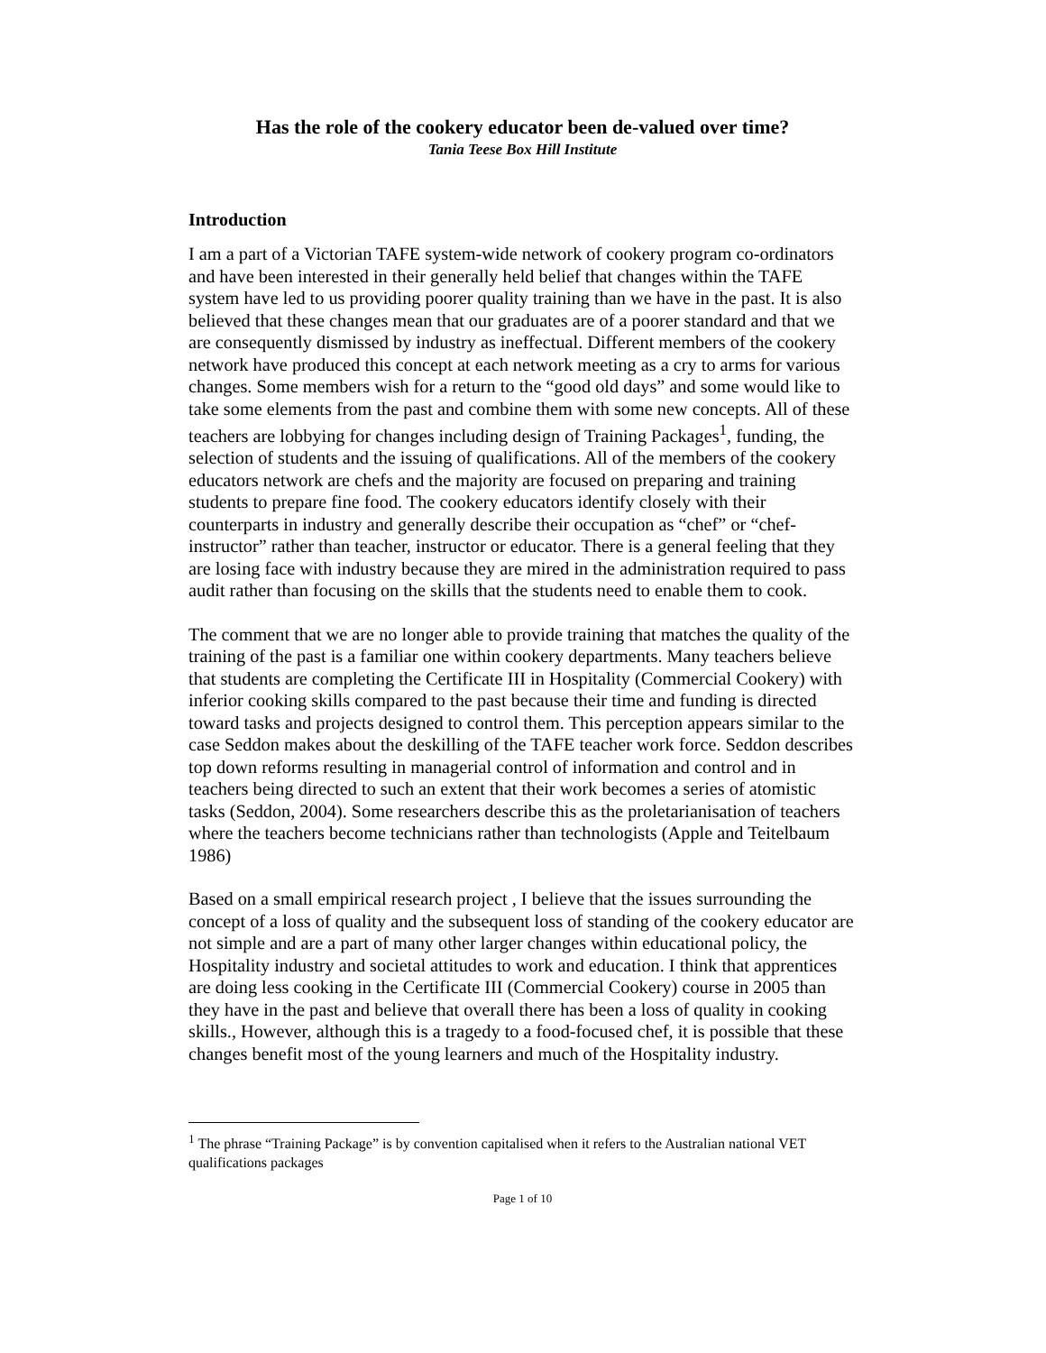Has the role of the cookery educator been de-valued over time?
Tania Teese Box Hill Institute
Introduction
I am a part of a Victorian TAFE system-wide network of cookery program co-ordinators and have been interested in their generally held belief that changes within the TAFE system have led to us providing poorer quality training than we have in the past. It is also believed that these changes mean that our graduates are of a poorer standard and that we are consequently dismissed by industry as ineffectual. Different members of the cookery network have produced this concept at each network meeting as a cry to arms for various changes. Some members wish for a return to the “good old days” and some would like to take some elements from the past and combine them with some new concepts. All of these teachers are lobbying for changes including design of Training Packages<sup>1</sup>, funding, the selection of students and the issuing of qualifications. All of the members of the cookery educators network are chefs and the majority are focused on preparing and training students to prepare fine food. The cookery educators identify closely with their counterparts in industry and generally describe their occupation as “chef” or “chef-instructor” rather than teacher, instructor or educator. There is a general feeling that they are losing face with industry because they are mired in the administration required to pass audit rather than focusing on the skills that the students need to enable them to cook.
The comment that we are no longer able to provide training that matches the quality of the training of the past is a familiar one within cookery departments. Many teachers believe that students are completing the Certificate III in Hospitality (Commercial Cookery) with inferior cooking skills compared to the past because their time and funding is directed toward tasks and projects designed to control them. This perception appears similar to the case Seddon makes about the deskilling of the TAFE teacher work force. Seddon describes top down reforms resulting in managerial control of information and control and in teachers being directed to such an extent that their work becomes a series of atomistic tasks (Seddon, 2004). Some researchers describe this as the proletarianisation of teachers where the teachers become technicians rather than technologists (Apple and Teitelbaum 1986)
Based on a small empirical research project , I believe that the issues surrounding the concept of a loss of quality and the subsequent loss of standing of the cookery educator are not simple and are a part of many other larger changes within educational policy, the Hospitality industry and societal attitudes to work and education. I think that apprentices are doing less cooking in the Certificate III (Commercial Cookery) course in 2005 than they have in the past and believe that overall there has been a loss of quality in cooking skills., However, although this is a tragedy to a food-focused chef, it is possible that these changes benefit most of the young learners and much of the Hospitality industry.
<sup>1</sup> The phrase “Training Package” is by convention capitalised when it refers to the Australian national VET qualifications packages
Page 1 of 10